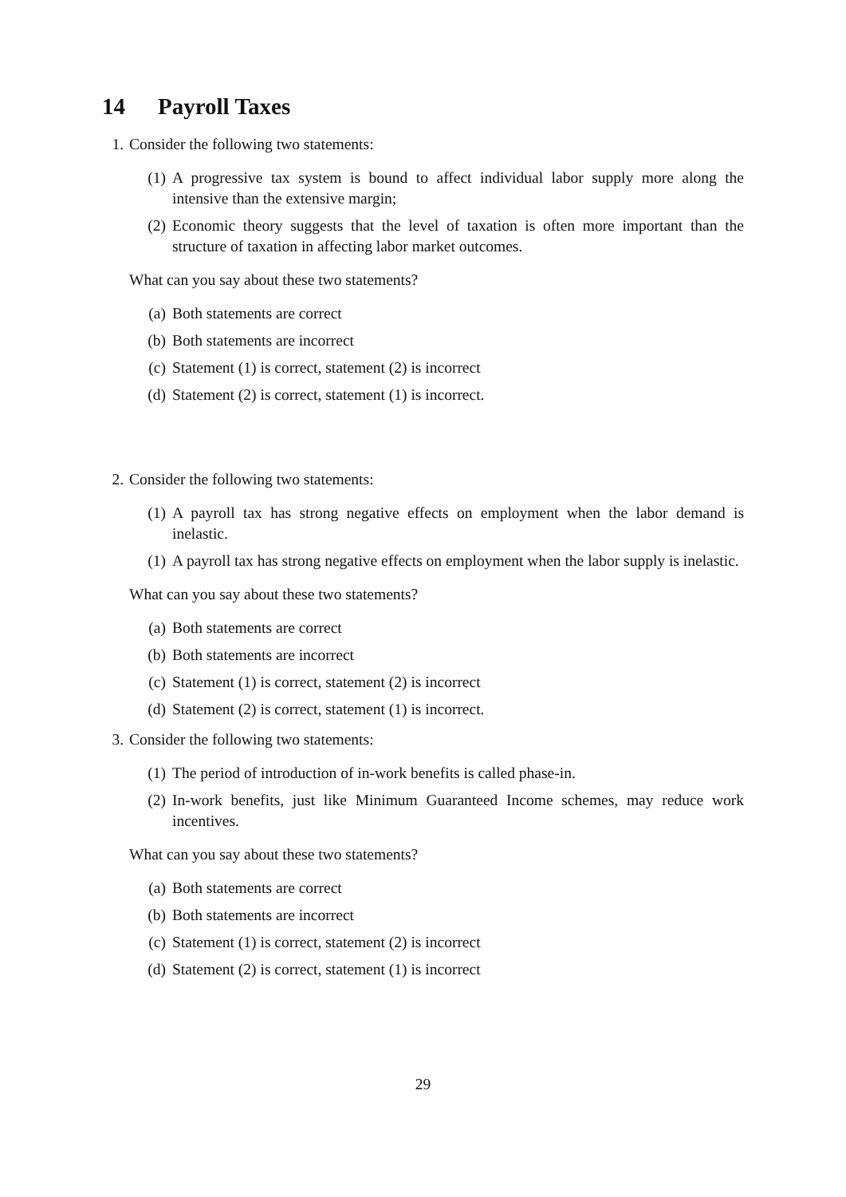14 Payroll Taxes
1. Consider the following two statements:
(1) A progressive tax system is bound to affect individual labor supply more along the intensive than the extensive margin;
(2) Economic theory suggests that the level of taxation is often more important than the structure of taxation in affecting labor market outcomes.
What can you say about these two statements?
(a) Both statements are correct
(b) Both statements are incorrect
(c) Statement (1) is correct, statement (2) is incorrect
(d) Statement (2) is correct, statement (1) is incorrect.
2. Consider the following two statements:
(1) A payroll tax has strong negative effects on employment when the labor demand is inelastic.
(1) A payroll tax has strong negative effects on employment when the labor supply is inelastic.
What can you say about these two statements?
(a) Both statements are correct
(b) Both statements are incorrect
(c) Statement (1) is correct, statement (2) is incorrect
(d) Statement (2) is correct, statement (1) is incorrect.
3. Consider the following two statements:
(1) The period of introduction of in-work benefits is called phase-in.
(2) In-work benefits, just like Minimum Guaranteed Income schemes, may reduce work incentives.
What can you say about these two statements?
(a) Both statements are correct
(b) Both statements are incorrect
(c) Statement (1) is correct, statement (2) is incorrect
(d) Statement (2) is correct, statement (1) is incorrect
29